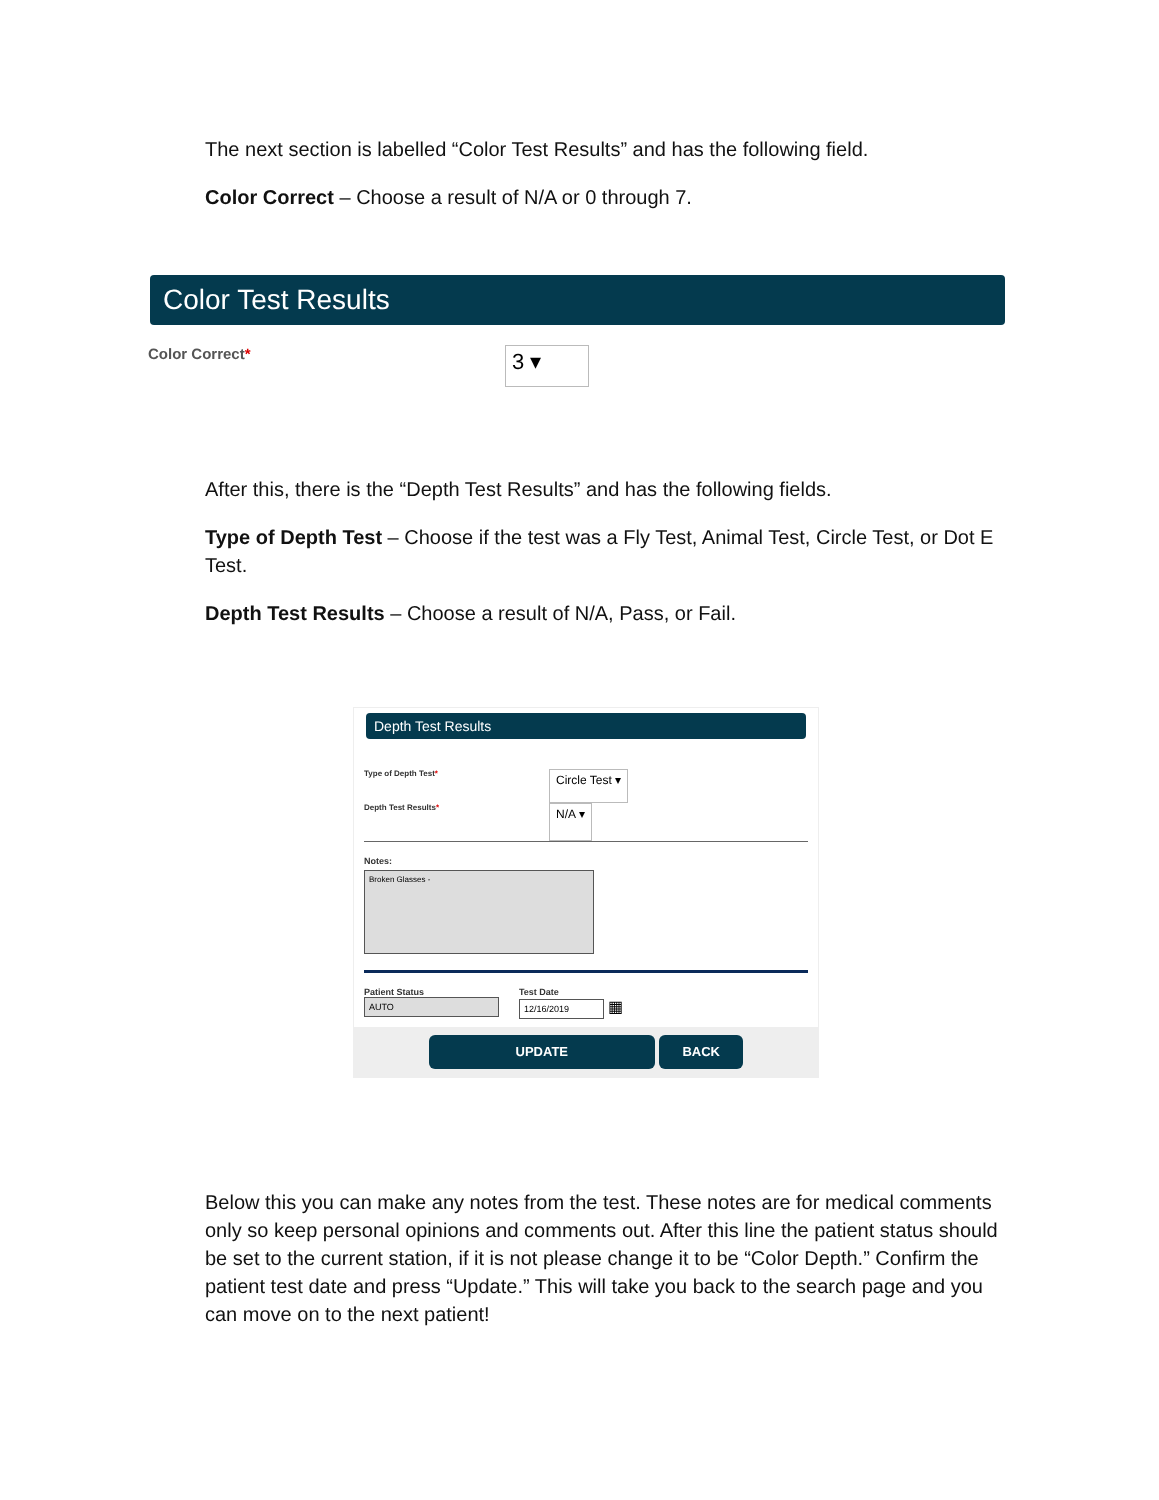The next section is labelled “Color Test Results” and has the following field.
Color Correct – Choose a result of N/A or 0 through 7.
Color Test Results
Color Correct*
3 ▾
After this, there is the “Depth Test Results” and has the following fields.
Type of Depth Test – Choose if the test was a Fly Test, Animal Test, Circle Test, or Dot E Test.
Depth Test Results – Choose a result of N/A, Pass, or Fail.
Depth Test Results
Type of Depth Test*
Circle Test ▾
Depth Test Results*
N/A ▾
Notes:
Broken Glasses -
Patient Status
AUTO
Test Date
12/16/2019
▦
UPDATE BACK
Below this you can make any notes from the test. These notes are for medical comments only so keep personal opinions and comments out. After this line the patient status should be set to the current station, if it is not please change it to be “Color Depth.” Confirm the patient test date and press “Update.” This will take you back to the search page and you can move on to the next patient!